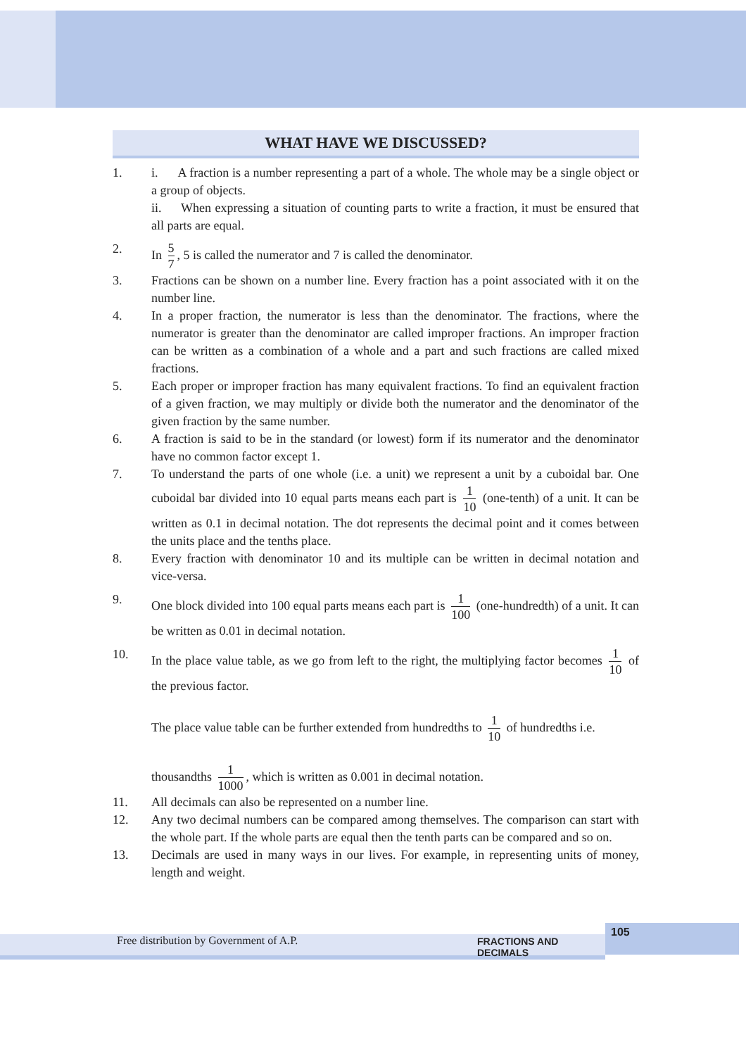WHAT HAVE WE DISCUSSED?
1. i. A fraction is a number representing a part of a whole. The whole may be a single object or a group of objects.
ii. When expressing a situation of counting parts to write a fraction, it must be ensured that all parts are equal.
2. In 5 7, 5 is called the numerator and 7 is called the denominator.
3. Fractions can be shown on a number line. Every fraction has a point associated with it on the number line.
4. In a proper fraction, the numerator is less than the denominator. The fractions, where the numerator is greater than the denominator are called improper fractions. An improper fraction can be written as a combination of a whole and a part and such fractions are called mixed fractions.
5. Each proper or improper fraction has many equivalent fractions. To find an equivalent fraction of a given fraction, we may multiply or divide both the numerator and the denominator of the given fraction by the same number.
6. A fraction is said to be in the standard (or lowest) form if its numerator and the denominator have no common factor except 1.
7. To understand the parts of one whole (i.e. a unit) we represent a unit by a cuboidal bar. One cuboidal bar divided into 10 equal parts means each part is 1 10 (one-tenth) of a unit. It can be written as 0.1 in decimal notation. The dot represents the decimal point and it comes between the units place and the tenths place.
8. Every fraction with denominator 10 and its multiple can be written in decimal notation and vice-versa.
9. One block divided into 100 equal parts means each part is 1 100 (one-hundredth) of a unit. It can be written as 0.01 in decimal notation.
10. In the place value table, as we go from left to the right, the multiplying factor becomes 1 10 of the previous factor.
The place value table can be further extended from hundredths to 1 10 of hundredths i.e.
thousandths 1 1000, which is written as 0.001 in decimal notation.
11. All decimals can also be represented on a number line.
12. Any two decimal numbers can be compared among themselves. The comparison can start with the whole part. If the whole parts are equal then the tenth parts can be compared and so on.
13. Decimals are used in many ways in our lives. For example, in representing units of money, length and weight.
Free distribution by Government of A.P. FRACTIONS AND DECIMALS
105